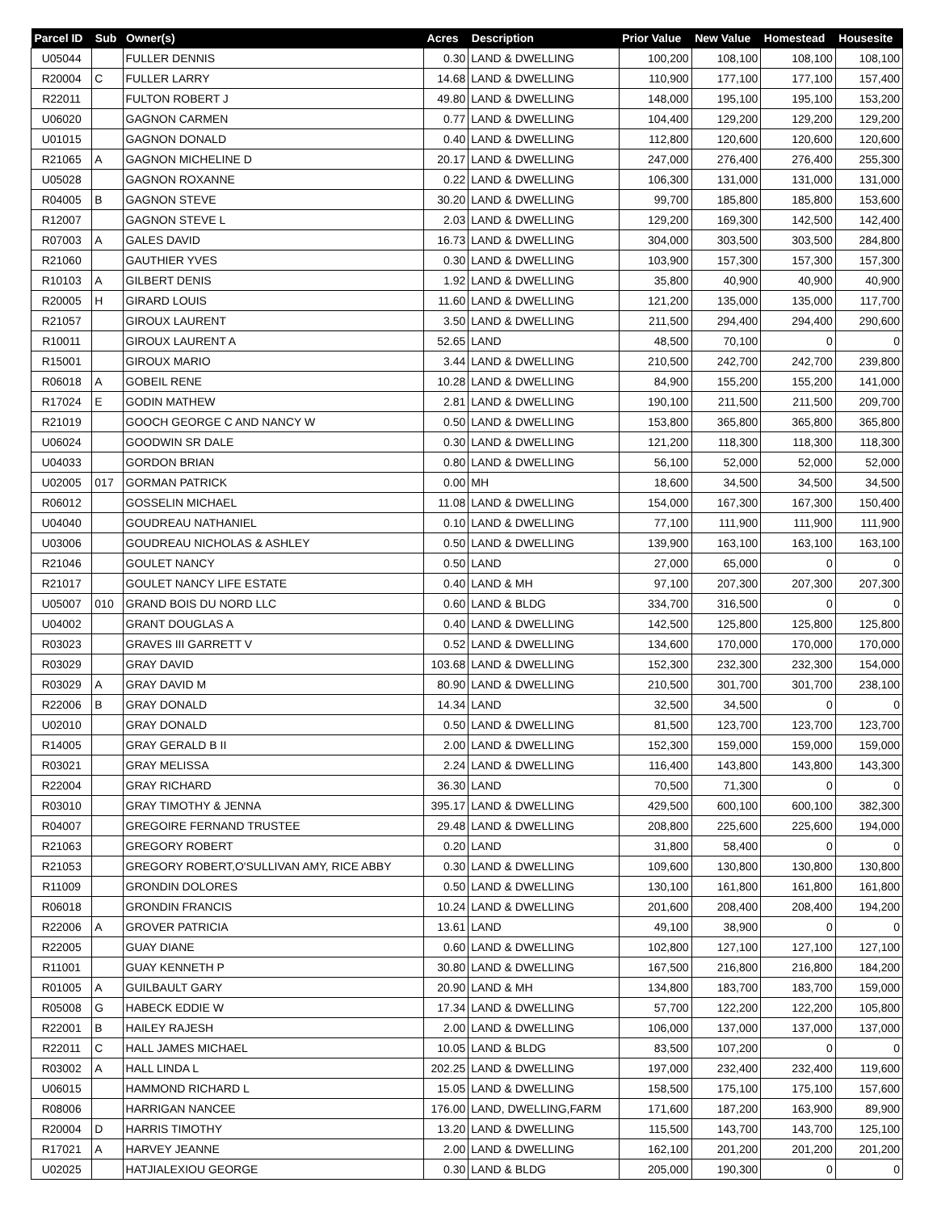| Parcel ID | Sub | Owner(s) | Acres | Description | Prior Value | New Value | Homestead | Housesite |
| --- | --- | --- | --- | --- | --- | --- | --- | --- |
| U05044 | | FULLER DENNIS | 0.30 | LAND & DWELLING | 100,200 | 108,100 | 108,100 | 108,100 |
| R20004 | C | FULLER LARRY | 14.68 | LAND & DWELLING | 110,900 | 177,100 | 177,100 | 157,400 |
| R22011 | | FULTON ROBERT J | 49.80 | LAND & DWELLING | 148,000 | 195,100 | 195,100 | 153,200 |
| U06020 | | GAGNON CARMEN | 0.77 | LAND & DWELLING | 104,400 | 129,200 | 129,200 | 129,200 |
| U01015 | | GAGNON DONALD | 0.40 | LAND & DWELLING | 112,800 | 120,600 | 120,600 | 120,600 |
| R21065 | A | GAGNON MICHELINE D | 20.17 | LAND & DWELLING | 247,000 | 276,400 | 276,400 | 255,300 |
| U05028 | | GAGNON ROXANNE | 0.22 | LAND & DWELLING | 106,300 | 131,000 | 131,000 | 131,000 |
| R04005 | B | GAGNON STEVE | 30.20 | LAND & DWELLING | 99,700 | 185,800 | 185,800 | 153,600 |
| R12007 | | GAGNON STEVE L | 2.03 | LAND & DWELLING | 129,200 | 169,300 | 142,500 | 142,400 |
| R07003 | A | GALES DAVID | 16.73 | LAND & DWELLING | 304,000 | 303,500 | 303,500 | 284,800 |
| R21060 | | GAUTHIER YVES | 0.30 | LAND & DWELLING | 103,900 | 157,300 | 157,300 | 157,300 |
| R10103 | A | GILBERT DENIS | 1.92 | LAND & DWELLING | 35,800 | 40,900 | 40,900 | 40,900 |
| R20005 | H | GIRARD LOUIS | 11.60 | LAND & DWELLING | 121,200 | 135,000 | 135,000 | 117,700 |
| R21057 | | GIROUX LAURENT | 3.50 | LAND & DWELLING | 211,500 | 294,400 | 294,400 | 290,600 |
| R10011 | | GIROUX LAURENT A | 52.65 | LAND | 48,500 | 70,100 | 0 | 0 |
| R15001 | | GIROUX MARIO | 3.44 | LAND & DWELLING | 210,500 | 242,700 | 242,700 | 239,800 |
| R06018 | A | GOBEIL RENE | 10.28 | LAND & DWELLING | 84,900 | 155,200 | 155,200 | 141,000 |
| R17024 | E | GODIN MATHEW | 2.81 | LAND & DWELLING | 190,100 | 211,500 | 211,500 | 209,700 |
| R21019 | | GOOCH GEORGE C AND NANCY W | 0.50 | LAND & DWELLING | 153,800 | 365,800 | 365,800 | 365,800 |
| U06024 | | GOODWIN SR DALE | 0.30 | LAND & DWELLING | 121,200 | 118,300 | 118,300 | 118,300 |
| U04033 | | GORDON BRIAN | 0.80 | LAND & DWELLING | 56,100 | 52,000 | 52,000 | 52,000 |
| U02005 | 017 | GORMAN PATRICK | 0.00 | MH | 18,600 | 34,500 | 34,500 | 34,500 |
| R06012 | | GOSSELIN MICHAEL | 11.08 | LAND & DWELLING | 154,000 | 167,300 | 167,300 | 150,400 |
| U04040 | | GOUDREAU NATHANIEL | 0.10 | LAND & DWELLING | 77,100 | 111,900 | 111,900 | 111,900 |
| U03006 | | GOUDREAU NICHOLAS & ASHLEY | 0.50 | LAND & DWELLING | 139,900 | 163,100 | 163,100 | 163,100 |
| R21046 | | GOULET NANCY | 0.50 | LAND | 27,000 | 65,000 | 0 | 0 |
| R21017 | | GOULET NANCY LIFE ESTATE | 0.40 | LAND & MH | 97,100 | 207,300 | 207,300 | 207,300 |
| U05007 | 010 | GRAND BOIS DU NORD LLC | 0.60 | LAND & BLDG | 334,700 | 316,500 | 0 | 0 |
| U04002 | | GRANT DOUGLAS A | 0.40 | LAND & DWELLING | 142,500 | 125,800 | 125,800 | 125,800 |
| R03023 | | GRAVES III GARRETT V | 0.52 | LAND & DWELLING | 134,600 | 170,000 | 170,000 | 170,000 |
| R03029 | | GRAY DAVID | 103.68 | LAND & DWELLING | 152,300 | 232,300 | 232,300 | 154,000 |
| R03029 | A | GRAY DAVID M | 80.90 | LAND & DWELLING | 210,500 | 301,700 | 301,700 | 238,100 |
| R22006 | B | GRAY DONALD | 14.34 | LAND | 32,500 | 34,500 | 0 | 0 |
| U02010 | | GRAY DONALD | 0.50 | LAND & DWELLING | 81,500 | 123,700 | 123,700 | 123,700 |
| R14005 | | GRAY GERALD B II | 2.00 | LAND & DWELLING | 152,300 | 159,000 | 159,000 | 159,000 |
| R03021 | | GRAY MELISSA | 2.24 | LAND & DWELLING | 116,400 | 143,800 | 143,800 | 143,300 |
| R22004 | | GRAY RICHARD | 36.30 | LAND | 70,500 | 71,300 | 0 | 0 |
| R03010 | | GRAY TIMOTHY & JENNA | 395.17 | LAND & DWELLING | 429,500 | 600,100 | 600,100 | 382,300 |
| R04007 | | GREGOIRE FERNAND TRUSTEE | 29.48 | LAND & DWELLING | 208,800 | 225,600 | 225,600 | 194,000 |
| R21063 | | GREGORY ROBERT | 0.20 | LAND | 31,800 | 58,400 | 0 | 0 |
| R21053 | | GREGORY ROBERT,O'SULLIVAN AMY, RICE ABBY | 0.30 | LAND & DWELLING | 109,600 | 130,800 | 130,800 | 130,800 |
| R11009 | | GRONDIN DOLORES | 0.50 | LAND & DWELLING | 130,100 | 161,800 | 161,800 | 161,800 |
| R06018 | | GRONDIN FRANCIS | 10.24 | LAND & DWELLING | 201,600 | 208,400 | 208,400 | 194,200 |
| R22006 | A | GROVER PATRICIA | 13.61 | LAND | 49,100 | 38,900 | 0 | 0 |
| R22005 | | GUAY DIANE | 0.60 | LAND & DWELLING | 102,800 | 127,100 | 127,100 | 127,100 |
| R11001 | | GUAY KENNETH P | 30.80 | LAND & DWELLING | 167,500 | 216,800 | 216,800 | 184,200 |
| R01005 | A | GUILBAULT GARY | 20.90 | LAND & MH | 134,800 | 183,700 | 183,700 | 159,000 |
| R05008 | G | HABECK EDDIE W | 17.34 | LAND & DWELLING | 57,700 | 122,200 | 122,200 | 105,800 |
| R22001 | B | HAILEY RAJESH | 2.00 | LAND & DWELLING | 106,000 | 137,000 | 137,000 | 137,000 |
| R22011 | C | HALL JAMES MICHAEL | 10.05 | LAND & BLDG | 83,500 | 107,200 | 0 | 0 |
| R03002 | A | HALL LINDA L | 202.25 | LAND & DWELLING | 197,000 | 232,400 | 232,400 | 119,600 |
| U06015 | | HAMMOND RICHARD L | 15.05 | LAND & DWELLING | 158,500 | 175,100 | 175,100 | 157,600 |
| R08006 | | HARRIGAN NANCEE | 176.00 | LAND, DWELLING,FARM | 171,600 | 187,200 | 163,900 | 89,900 |
| R20004 | D | HARRIS TIMOTHY | 13.20 | LAND & DWELLING | 115,500 | 143,700 | 143,700 | 125,100 |
| R17021 | A | HARVEY JEANNE | 2.00 | LAND & DWELLING | 162,100 | 201,200 | 201,200 | 201,200 |
| U02025 | | HATJIALEXIOU GEORGE | 0.30 | LAND & BLDG | 205,000 | 190,300 | 0 | 0 |